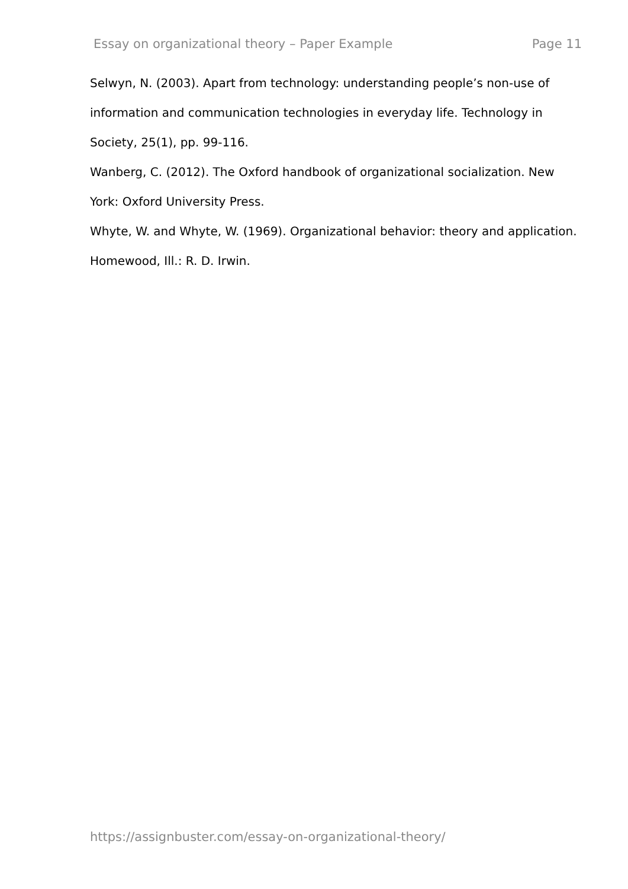Essay on organizational theory – Paper Example Page 11
Selwyn, N. (2003). Apart from technology: understanding people’s non-use of information and communication technologies in everyday life. Technology in Society, 25(1), pp. 99-116.
Wanberg, C. (2012). The Oxford handbook of organizational socialization. New York: Oxford University Press.
Whyte, W. and Whyte, W. (1969). Organizational behavior: theory and application. Homewood, Ill.: R. D. Irwin.
https://assignbuster.com/essay-on-organizational-theory/